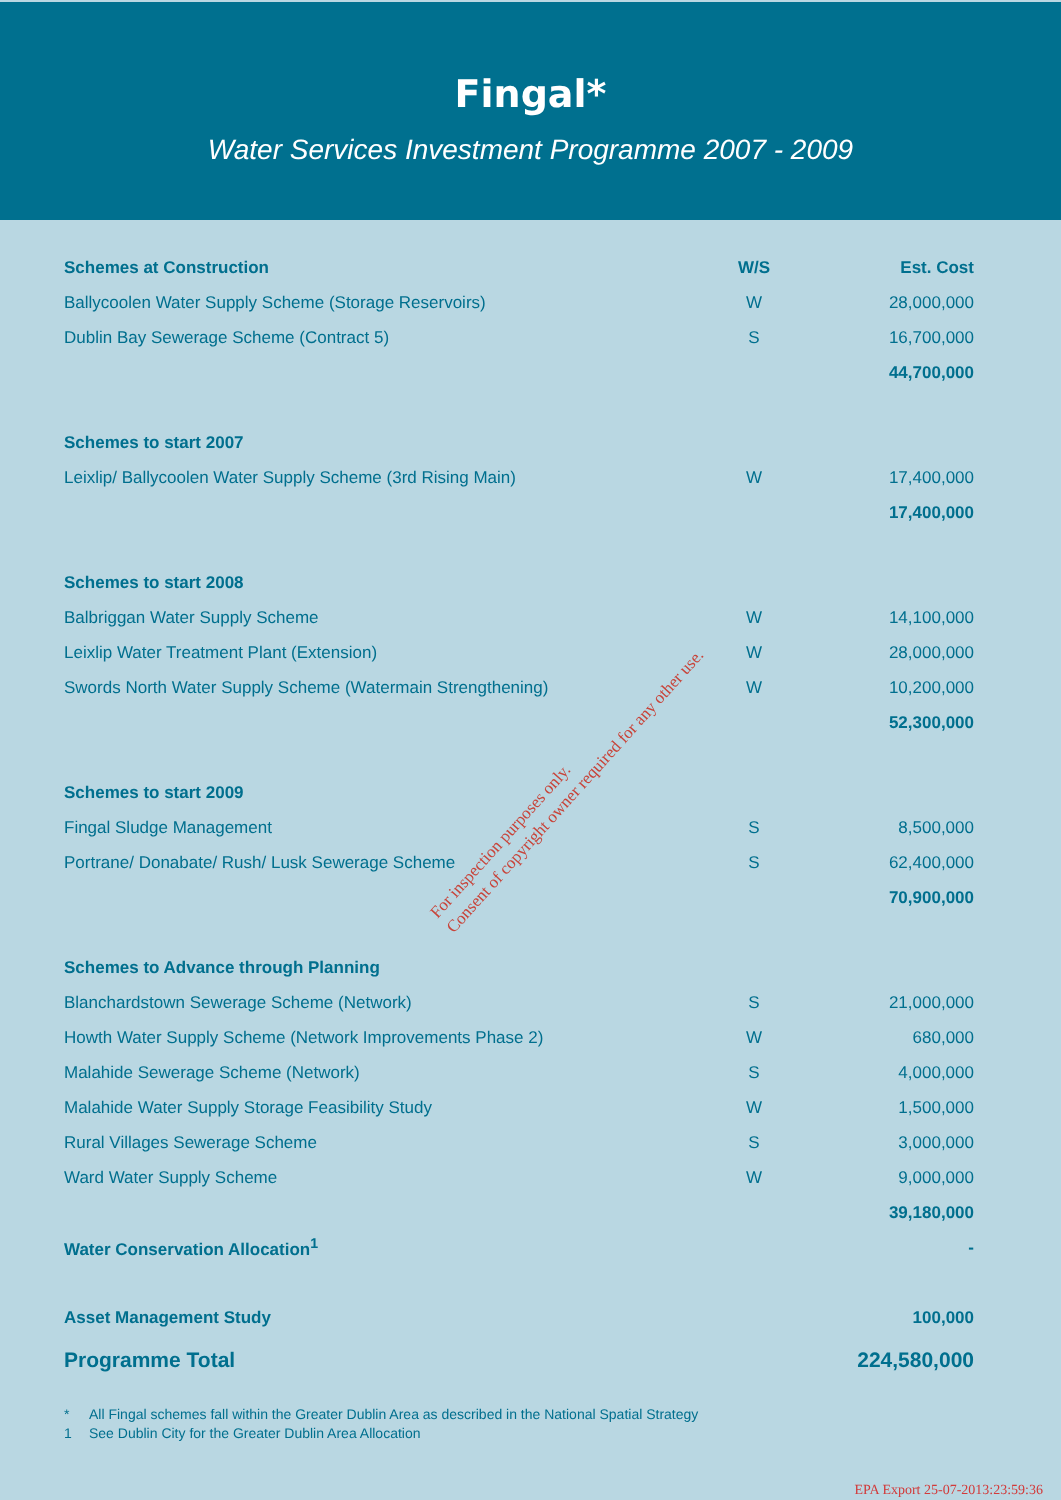Fingal*
Water Services Investment Programme 2007 - 2009
| Schemes at Construction | W/S | Est. Cost |
| --- | --- | --- |
| Ballycoolen Water Supply Scheme (Storage Reservoirs) | W | 28,000,000 |
| Dublin Bay Sewerage Scheme (Contract 5) | S | 16,700,000 |
| | | 44,700,000 |
| Schemes to start 2007 | | |
| Leixlip/ Ballycoolen Water Supply Scheme (3rd Rising Main) | W | 17,400,000 |
| | | 17,400,000 |
| Schemes to start 2008 | | |
| Balbriggan Water Supply Scheme | W | 14,100,000 |
| Leixlip Water Treatment Plant (Extension) | W | 28,000,000 |
| Swords North Water Supply Scheme (Watermain Strengthening) | W | 10,200,000 |
| | | 52,300,000 |
| Schemes to start 2009 | | |
| Fingal Sludge Management | S | 8,500,000 |
| Portrane/ Donabate/ Rush/ Lusk Sewerage Scheme | S | 62,400,000 |
| | | 70,900,000 |
| Schemes to Advance through Planning | | |
| Blanchardstown Sewerage Scheme (Network) | S | 21,000,000 |
| Howth Water Supply Scheme (Network Improvements Phase 2) | W | 680,000 |
| Malahide Sewerage Scheme (Network) | S | 4,000,000 |
| Malahide Water Supply Storage Feasibility Study | W | 1,500,000 |
| Rural Villages Sewerage Scheme | S | 3,000,000 |
| Ward Water Supply Scheme | W | 9,000,000 |
| | | 39,180,000 |
| Water Conservation Allocation<sup>1</sup> | | - |
| Asset Management Study | | 100,000 |
| Programme Total | | 224,580,000 |
* All Fingal schemes fall within the Greater Dublin Area as described in the National Spatial Strategy
1 See Dublin City for the Greater Dublin Area Allocation
For inspection purposes only.
Consent of copyright owner required for any other use.
EPA Export 25-07-2013:23:59:36